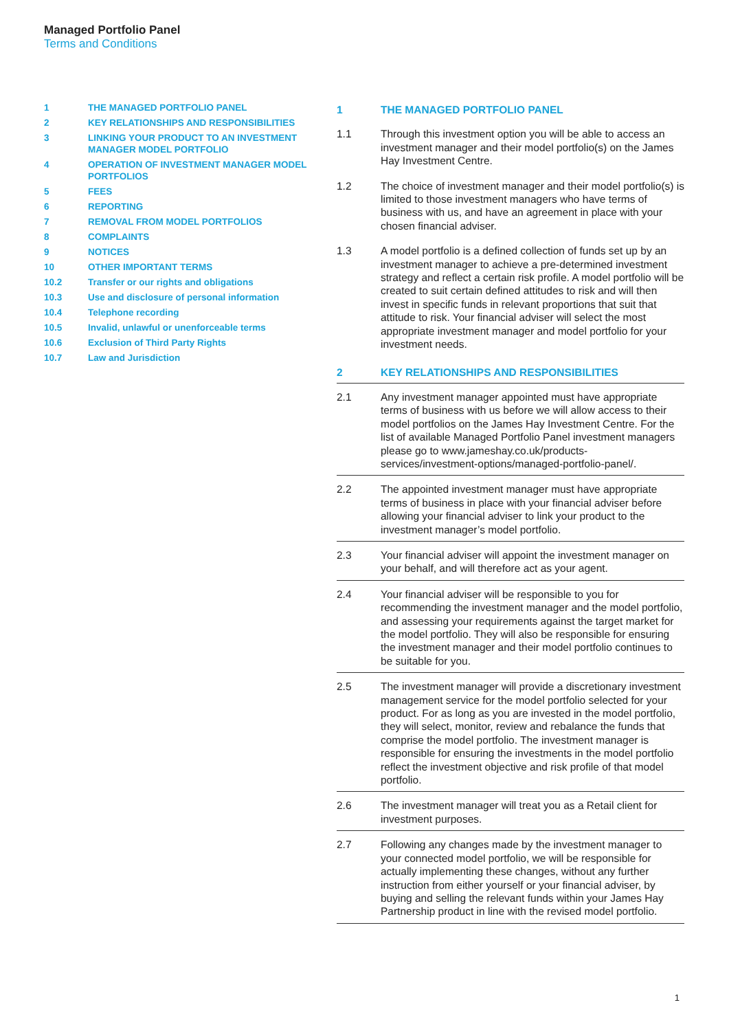Managed Portfolio Panel
Terms and Conditions
1 THE MANAGED PORTFOLIO PANEL
2 KEY RELATIONSHIPS AND RESPONSIBILITIES
3 LINKING YOUR PRODUCT TO AN INVESTMENT MANAGER MODEL PORTFOLIO
4 OPERATION OF INVESTMENT MANAGER MODEL PORTFOLIOS
5 FEES
6 REPORTING
7 REMOVAL FROM MODEL PORTFOLIOS
8 COMPLAINTS
9 NOTICES
10 OTHER IMPORTANT TERMS
10.2 Transfer or our rights and obligations
10.3 Use and disclosure of personal information
10.4 Telephone recording
10.5 Invalid, unlawful or unenforceable terms
10.6 Exclusion of Third Party Rights
10.7 Law and Jurisdiction
1 THE MANAGED PORTFOLIO PANEL
1.1 Through this investment option you will be able to access an investment manager and their model portfolio(s) on the James Hay Investment Centre.
1.2 The choice of investment manager and their model portfolio(s) is limited to those investment managers who have terms of business with us, and have an agreement in place with your chosen financial adviser.
1.3 A model portfolio is a defined collection of funds set up by an investment manager to achieve a pre-determined investment strategy and reflect a certain risk profile. A model portfolio will be created to suit certain defined attitudes to risk and will then invest in specific funds in relevant proportions that suit that attitude to risk. Your financial adviser will select the most appropriate investment manager and model portfolio for your investment needs.
2 KEY RELATIONSHIPS AND RESPONSIBILITIES
2.1 Any investment manager appointed must have appropriate terms of business with us before we will allow access to their model portfolios on the James Hay Investment Centre. For the list of available Managed Portfolio Panel investment managers please go to www.jameshay.co.uk/products-services/investment-options/managed-portfolio-panel/.
2.2 The appointed investment manager must have appropriate terms of business in place with your financial adviser before allowing your financial adviser to link your product to the investment manager’s model portfolio.
2.3 Your financial adviser will appoint the investment manager on your behalf, and will therefore act as your agent.
2.4 Your financial adviser will be responsible to you for recommending the investment manager and the model portfolio, and assessing your requirements against the target market for the model portfolio. They will also be responsible for ensuring the investment manager and their model portfolio continues to be suitable for you.
2.5 The investment manager will provide a discretionary investment management service for the model portfolio selected for your product. For as long as you are invested in the model portfolio, they will select, monitor, review and rebalance the funds that comprise the model portfolio. The investment manager is responsible for ensuring the investments in the model portfolio reflect the investment objective and risk profile of that model portfolio.
2.6 The investment manager will treat you as a Retail client for investment purposes.
2.7 Following any changes made by the investment manager to your connected model portfolio, we will be responsible for actually implementing these changes, without any further instruction from either yourself or your financial adviser, by buying and selling the relevant funds within your James Hay Partnership product in line with the revised model portfolio.
1